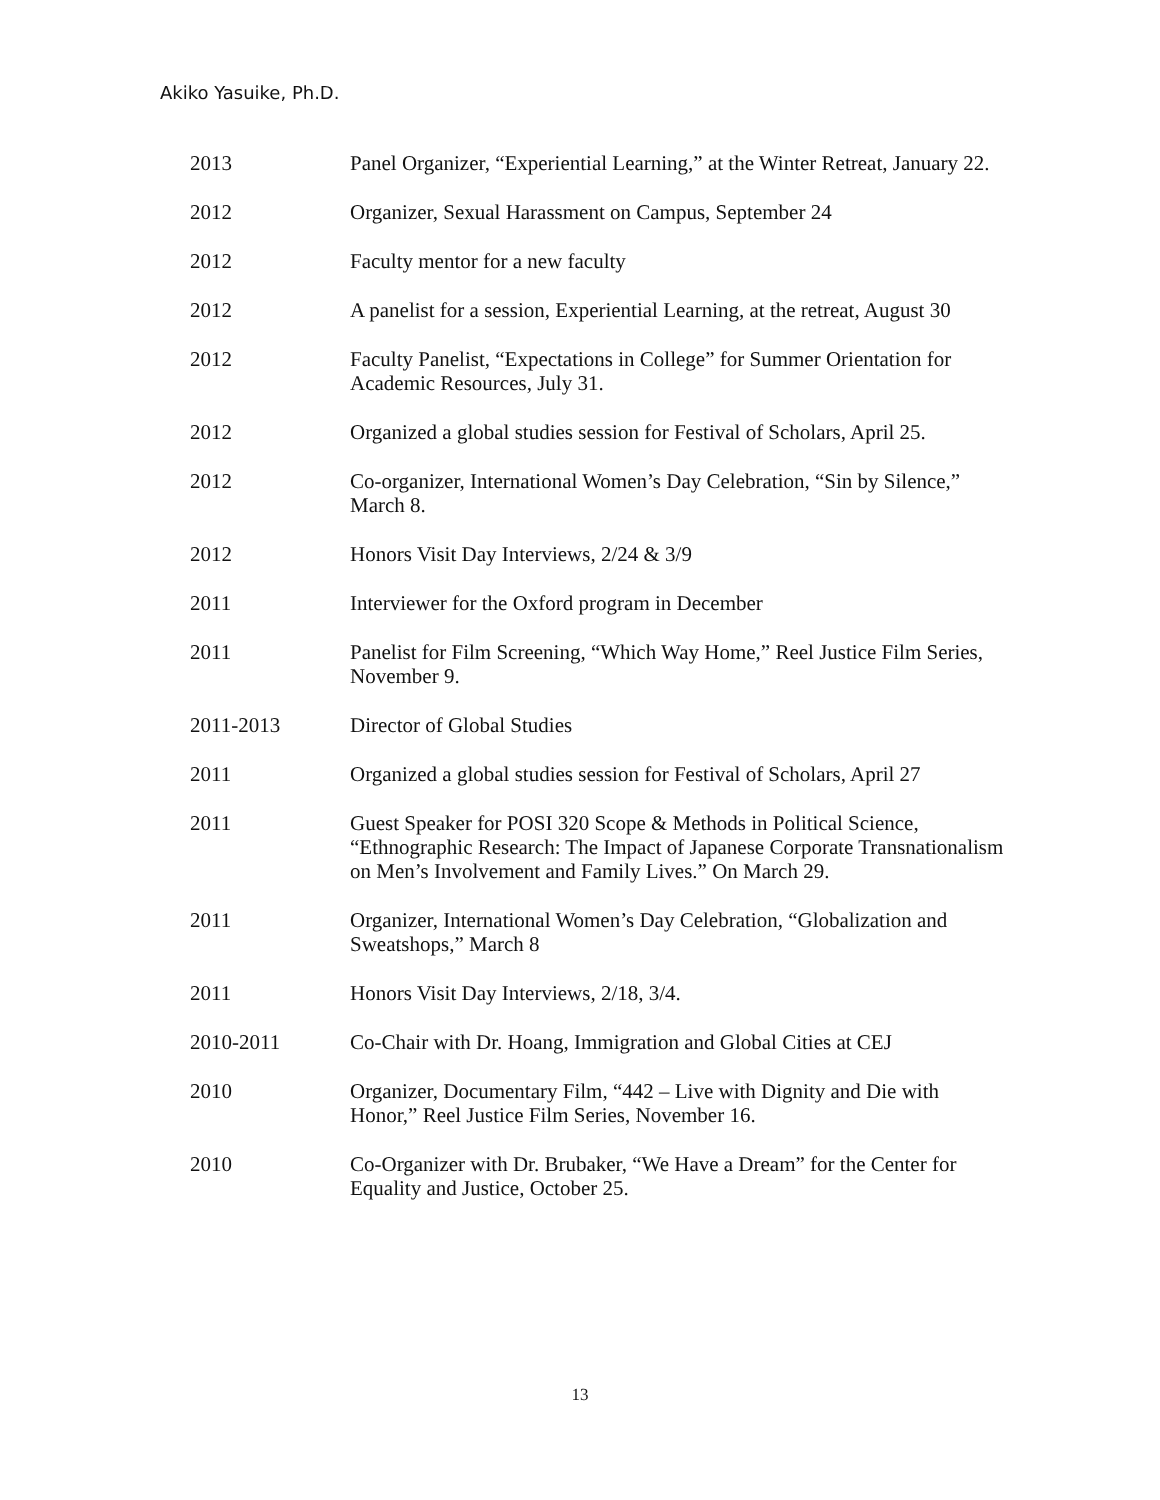Akiko Yasuike, Ph.D.
2013 Panel Organizer, “Experiential Learning,” at the Winter Retreat, January 22.
2012 Organizer, Sexual Harassment on Campus, September 24
2012 Faculty mentor for a new faculty
2012 A panelist for a session, Experiential Learning, at the retreat, August 30
2012 Faculty Panelist, “Expectations in College” for Summer Orientation for Academic Resources, July 31.
2012 Organized a global studies session for Festival of Scholars, April 25.
2012 Co-organizer, International Women’s Day Celebration, “Sin by Silence,” March 8.
2012 Honors Visit Day Interviews, 2/24 & 3/9
2011 Interviewer for the Oxford program in December
2011 Panelist for Film Screening, “Which Way Home,” Reel Justice Film Series, November 9.
2011-2013 Director of Global Studies
2011 Organized a global studies session for Festival of Scholars, April 27
2011 Guest Speaker for POSI 320 Scope & Methods in Political Science, “Ethnographic Research: The Impact of Japanese Corporate Transnationalism on Men’s Involvement and Family Lives.” On March 29.
2011 Organizer, International Women’s Day Celebration, “Globalization and Sweatshops,” March 8
2011 Honors Visit Day Interviews, 2/18, 3/4.
2010-2011 Co-Chair with Dr. Hoang, Immigration and Global Cities at CEJ
2010 Organizer, Documentary Film, “442 – Live with Dignity and Die with Honor,” Reel Justice Film Series, November 16.
2010 Co-Organizer with Dr. Brubaker, “We Have a Dream” for the Center for Equality and Justice, October 25.
13